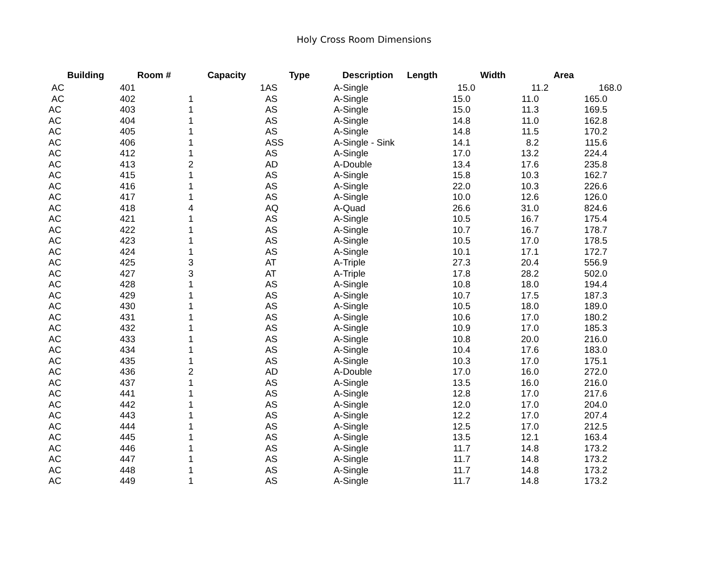Holy Cross Room Dimensions
| Building | Room # | Capacity | Type | Description | Length | Width | Area |
| --- | --- | --- | --- | --- | --- | --- | --- |
| AC | 401 | 1 | AS | A-Single | 15.0 | 11.2 | 168.0 |
| AC | 402 | 1 | AS | A-Single | 15.0 | 11.0 | 165.0 |
| AC | 403 | 1 | AS | A-Single | 15.0 | 11.3 | 169.5 |
| AC | 404 | 1 | AS | A-Single | 14.8 | 11.0 | 162.8 |
| AC | 405 | 1 | AS | A-Single | 14.8 | 11.5 | 170.2 |
| AC | 406 | 1 | ASS | A-Single - Sink | 14.1 | 8.2 | 115.6 |
| AC | 412 | 1 | AS | A-Single | 17.0 | 13.2 | 224.4 |
| AC | 413 | 2 | AD | A-Double | 13.4 | 17.6 | 235.8 |
| AC | 415 | 1 | AS | A-Single | 15.8 | 10.3 | 162.7 |
| AC | 416 | 1 | AS | A-Single | 22.0 | 10.3 | 226.6 |
| AC | 417 | 1 | AS | A-Single | 10.0 | 12.6 | 126.0 |
| AC | 418 | 4 | AQ | A-Quad | 26.6 | 31.0 | 824.6 |
| AC | 421 | 1 | AS | A-Single | 10.5 | 16.7 | 175.4 |
| AC | 422 | 1 | AS | A-Single | 10.7 | 16.7 | 178.7 |
| AC | 423 | 1 | AS | A-Single | 10.5 | 17.0 | 178.5 |
| AC | 424 | 1 | AS | A-Single | 10.1 | 17.1 | 172.7 |
| AC | 425 | 3 | AT | A-Triple | 27.3 | 20.4 | 556.9 |
| AC | 427 | 3 | AT | A-Triple | 17.8 | 28.2 | 502.0 |
| AC | 428 | 1 | AS | A-Single | 10.8 | 18.0 | 194.4 |
| AC | 429 | 1 | AS | A-Single | 10.7 | 17.5 | 187.3 |
| AC | 430 | 1 | AS | A-Single | 10.5 | 18.0 | 189.0 |
| AC | 431 | 1 | AS | A-Single | 10.6 | 17.0 | 180.2 |
| AC | 432 | 1 | AS | A-Single | 10.9 | 17.0 | 185.3 |
| AC | 433 | 1 | AS | A-Single | 10.8 | 20.0 | 216.0 |
| AC | 434 | 1 | AS | A-Single | 10.4 | 17.6 | 183.0 |
| AC | 435 | 1 | AS | A-Single | 10.3 | 17.0 | 175.1 |
| AC | 436 | 2 | AD | A-Double | 17.0 | 16.0 | 272.0 |
| AC | 437 | 1 | AS | A-Single | 13.5 | 16.0 | 216.0 |
| AC | 441 | 1 | AS | A-Single | 12.8 | 17.0 | 217.6 |
| AC | 442 | 1 | AS | A-Single | 12.0 | 17.0 | 204.0 |
| AC | 443 | 1 | AS | A-Single | 12.2 | 17.0 | 207.4 |
| AC | 444 | 1 | AS | A-Single | 12.5 | 17.0 | 212.5 |
| AC | 445 | 1 | AS | A-Single | 13.5 | 12.1 | 163.4 |
| AC | 446 | 1 | AS | A-Single | 11.7 | 14.8 | 173.2 |
| AC | 447 | 1 | AS | A-Single | 11.7 | 14.8 | 173.2 |
| AC | 448 | 1 | AS | A-Single | 11.7 | 14.8 | 173.2 |
| AC | 449 | 1 | AS | A-Single | 11.7 | 14.8 | 173.2 |